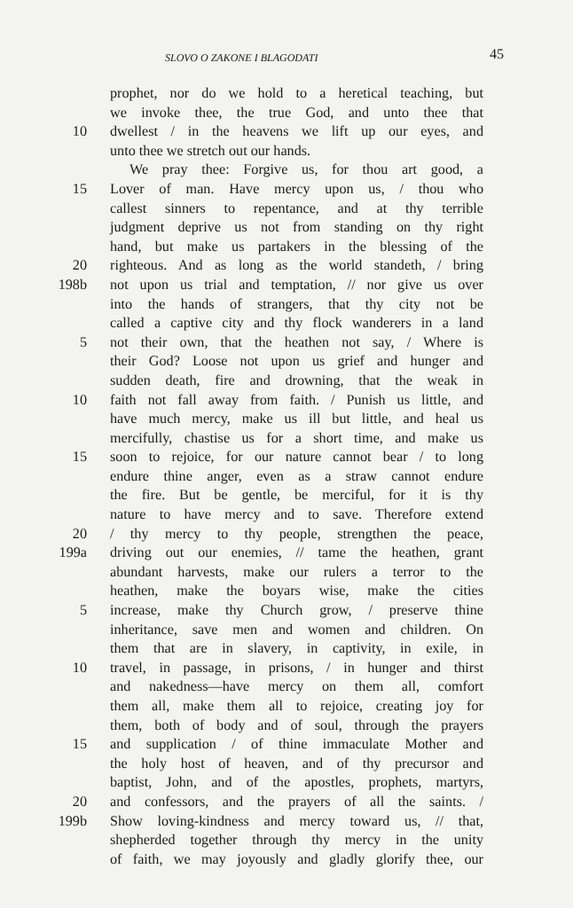SLOVO O ZAKONE I BLAGODATI 45
prophet, nor do we hold to a heretical teaching, but
we invoke thee, the true God, and unto thee that
10 dwellest / in the heavens we lift up our eyes, and
unto thee we stretch out our hands.
We pray thee: Forgive us, for thou art good, a
15 Lover of man. Have mercy upon us, / thou who
callest sinners to repentance, and at thy terrible
judgment deprive us not from standing on thy right
hand, but make us partakers in the blessing of the
20 righteous. And as long as the world standeth, / bring
198b not upon us trial and temptation, // nor give us over
into the hands of strangers, that thy city not be
called a captive city and thy flock wanderers in a land
5 not their own, that the heathen not say, / Where is
their God? Loose not upon us grief and hunger and
sudden death, fire and drowning, that the weak in
10 faith not fall away from faith. / Punish us little, and
have much mercy, make us ill but little, and heal us
mercifully, chastise us for a short time, and make us
15 soon to rejoice, for our nature cannot bear / to long
endure thine anger, even as a straw cannot endure
the fire. But be gentle, be merciful, for it is thy
nature to have mercy and to save. Therefore extend
20 / thy mercy to thy people, strengthen the peace,
199a driving out our enemies, // tame the heathen, grant
abundant harvests, make our rulers a terror to the
heathen, make the boyars wise, make the cities
5 increase, make thy Church grow, / preserve thine
inheritance, save men and women and children. On
them that are in slavery, in captivity, in exile, in
10 travel, in passage, in prisons, / in hunger and thirst
and nakedness—have mercy on them all, comfort
them all, make them all to rejoice, creating joy for
them, both of body and of soul, through the prayers
15 and supplication / of thine immaculate Mother and
the holy host of heaven, and of thy precursor and
baptist, John, and of the apostles, prophets, martyrs,
20 and confessors, and the prayers of all the saints. /
199b Show loving-kindness and mercy toward us, // that,
shepherded together through thy mercy in the unity
of faith, we may joyously and gladly glorify thee, our